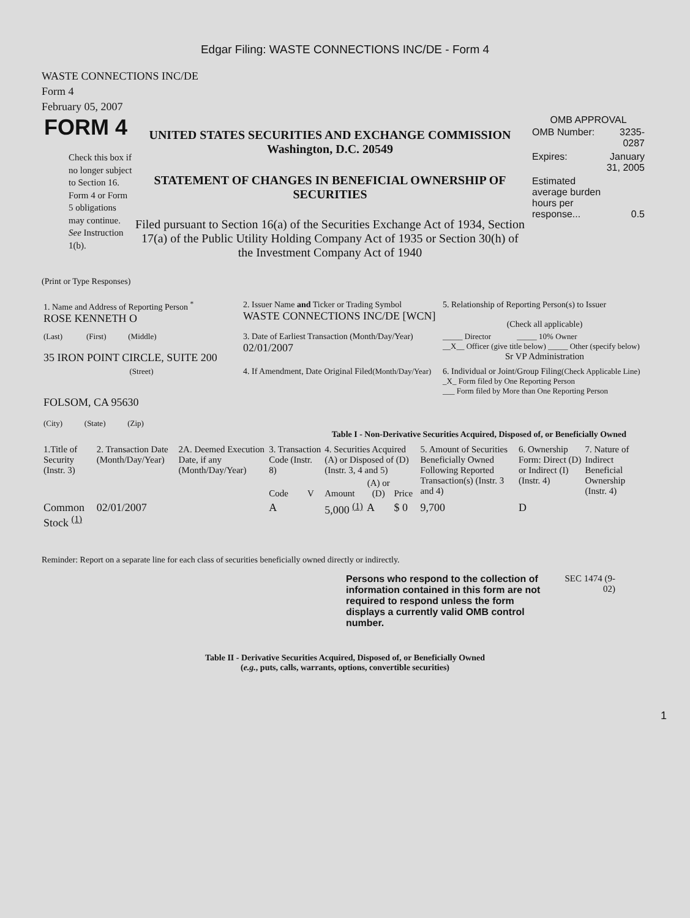Edgar Filing: WASTE CONNECTIONS INC/DE - Form 4
WASTE CONNECTIONS INC/DE
Form 4
February 05, 2007
FORM 4
Check this box if no longer subject to Section 16. Form 4 or Form 5 obligations may continue. See Instruction 1(b).
UNITED STATES SECURITIES AND EXCHANGE COMMISSION
Washington, D.C. 20549
STATEMENT OF CHANGES IN BENEFICIAL OWNERSHIP OF SECURITIES
Filed pursuant to Section 16(a) of the Securities Exchange Act of 1934, Section 17(a) of the Public Utility Holding Company Act of 1935 or Section 30(h) of the Investment Company Act of 1940
OMB APPROVAL
| OMB Number: | 3235-0287 |
| Expires: | January 31, 2005 |
| Estimated average burden hours per response... | 0.5 |
(Print or Type Responses)
| 1. Name and Address of Reporting Person <sup>*</sup> ROSE KENNETH O | 2. Issuer Name and Ticker or Trading Symbol WASTE CONNECTIONS INC/DE [WCN] | 5. Relationship of Reporting Person(s) to Issuer (Check all applicable) |
| (Last) (First) (Middle) 35 IRON POINT CIRCLE, SUITE 200 | 3. Date of Earliest Transaction (Month/Day/Year) 02/01/2007 | _____ Director _____ 10% Owner __X__ Officer (give title below) _____ Other (specify below) Sr VP Administration |
| (Street) FOLSOM, CA 95630 (City) (State) (Zip) | 4. If Amendment, Date Original Filed (Month/Day/Year) | 6. Individual or Joint/Group Filing (Check Applicable Line) _X_ Form filed by One Reporting Person ___ Form filed by More than One Reporting Person |
Table I - Non-Derivative Securities Acquired, Disposed of, or Beneficially Owned
| 1.Title of Security (Instr. 3) | 2. Transaction Date (Month/Day/Year) | 2A. Deemed Execution Date, if any (Month/Day/Year) | 3. Transaction Code (Instr. 8) | | 4. Securities Acquired (A) or Disposed of (D) (Instr. 3, 4 and 5) | | | 5. Amount of Securities Beneficially Owned Following Reported Transaction(s) (Instr. 3 and 4) | 6. Ownership Form: Direct (D) or Indirect (I) (Instr. 4) | 7. Nature of Indirect Beneficial Ownership (Instr. 4) |
| --- | --- | --- | --- | --- | --- | --- | --- | --- | --- | --- |
| | | | Code | V | Amount | (A) or (D) | Price | | | |
| Common Stock <sup>(1)</sup> | 02/01/2007 | | A | | 5,000 <sup>(1)</sup> | A | $ 0 | 9,700 | D | |
Reminder: Report on a separate line for each class of securities beneficially owned directly or indirectly.
Persons who respond to the collection of information contained in this form are not required to respond unless the form displays a currently valid OMB control number.
SEC 1474 (9-02)
Table II - Derivative Securities Acquired, Disposed of, or Beneficially Owned
(e.g., puts, calls, warrants, options, convertible securities)
1